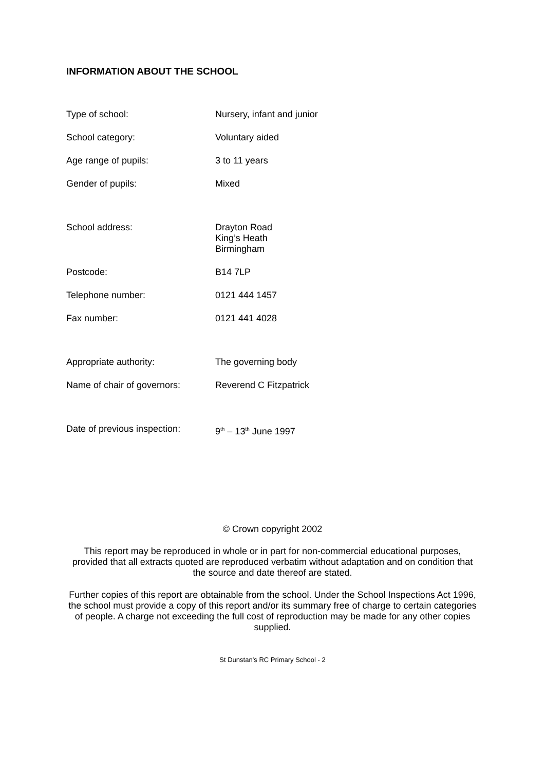INFORMATION ABOUT THE SCHOOL
Type of school: Nursery, infant and junior
School category: Voluntary aided
Age range of pupils: 3 to 11 years
Gender of pupils: Mixed
School address: Drayton Road
King’s Heath
Birmingham
Postcode: B14 7LP
Telephone number: 0121 444 1457
Fax number: 0121 441 4028
Appropriate authority: The governing body
Name of chair of governors:
Reverend C Fitzpatrick
Date of previous inspection:
9<sup>th</sup> – 13<sup>th</sup> June 1997
© Crown copyright 2002
This report may be reproduced in whole or in part for non-commercial educational purposes, provided that all extracts quoted are reproduced verbatim without adaptation and on condition that the source and date thereof are stated.
Further copies of this report are obtainable from the school. Under the School Inspections Act 1996, the school must provide a copy of this report and/or its summary free of charge to certain categories of people. A charge not exceeding the full cost of reproduction may be made for any other copies supplied.
St Dunstan’s RC Primary School - 2